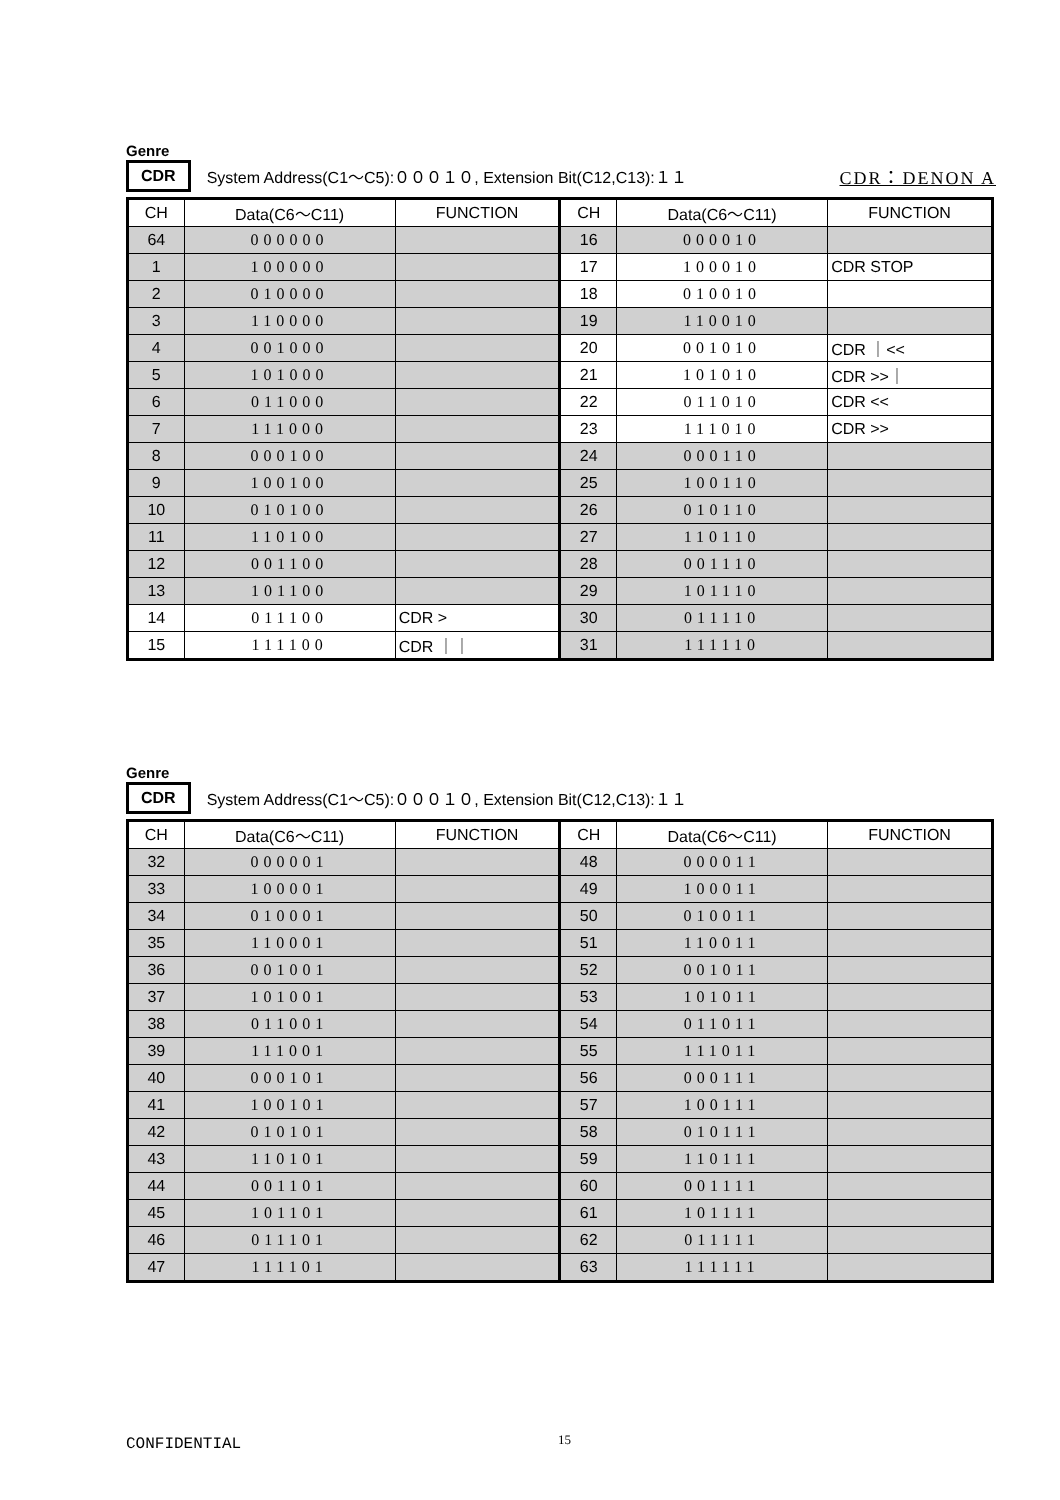Genre
CDR System Address(C1～C5):０００１０, Extension Bit(C12,C13):１１ CDR：DENON A
| CH | Data(C6～C11) | FUNCTION | CH | Data(C6～C11) | FUNCTION |
| --- | --- | --- | --- | --- | --- |
| 64 | 000000 | | 16 | 000010 | |
| 1 | 100000 | | 17 | 100010 | CDR STOP |
| 2 | 010000 | | 18 | 010010 | |
| 3 | 110000 | | 19 | 110010 | |
| 4 | 001000 | | 20 | 001010 | CDR ｜<< |
| 5 | 101000 | | 21 | 101010 | CDR >>｜ |
| 6 | 011000 | | 22 | 011010 | CDR << |
| 7 | 111000 | | 23 | 111010 | CDR >> |
| 8 | 000100 | | 24 | 000110 | |
| 9 | 100100 | | 25 | 100110 | |
| 10 | 010100 | | 26 | 010110 | |
| 11 | 110100 | | 27 | 110110 | |
| 12 | 001100 | | 28 | 001110 | |
| 13 | 101100 | | 29 | 101110 | |
| 14 | 011100 | CDR > | 30 | 011110 | |
| 15 | 111100 | CDR ｜｜ | 31 | 111110 | |
Genre
CDR System Address(C1～C5):０００１０, Extension Bit(C12,C13):１１
| CH | Data(C6～C11) | FUNCTION | CH | Data(C6～C11) | FUNCTION |
| --- | --- | --- | --- | --- | --- |
| 32 | 000001 | | 48 | 000011 | |
| 33 | 100001 | | 49 | 100011 | |
| 34 | 010001 | | 50 | 010011 | |
| 35 | 110001 | | 51 | 110011 | |
| 36 | 001001 | | 52 | 001011 | |
| 37 | 101001 | | 53 | 101011 | |
| 38 | 011001 | | 54 | 011011 | |
| 39 | 111001 | | 55 | 111011 | |
| 40 | 000101 | | 56 | 000111 | |
| 41 | 100101 | | 57 | 100111 | |
| 42 | 010101 | | 58 | 010111 | |
| 43 | 110101 | | 59 | 110111 | |
| 44 | 001101 | | 60 | 001111 | |
| 45 | 101101 | | 61 | 101111 | |
| 46 | 011101 | | 62 | 011111 | |
| 47 | 111101 | | 63 | 111111 | |
CONFIDENTIAL 15